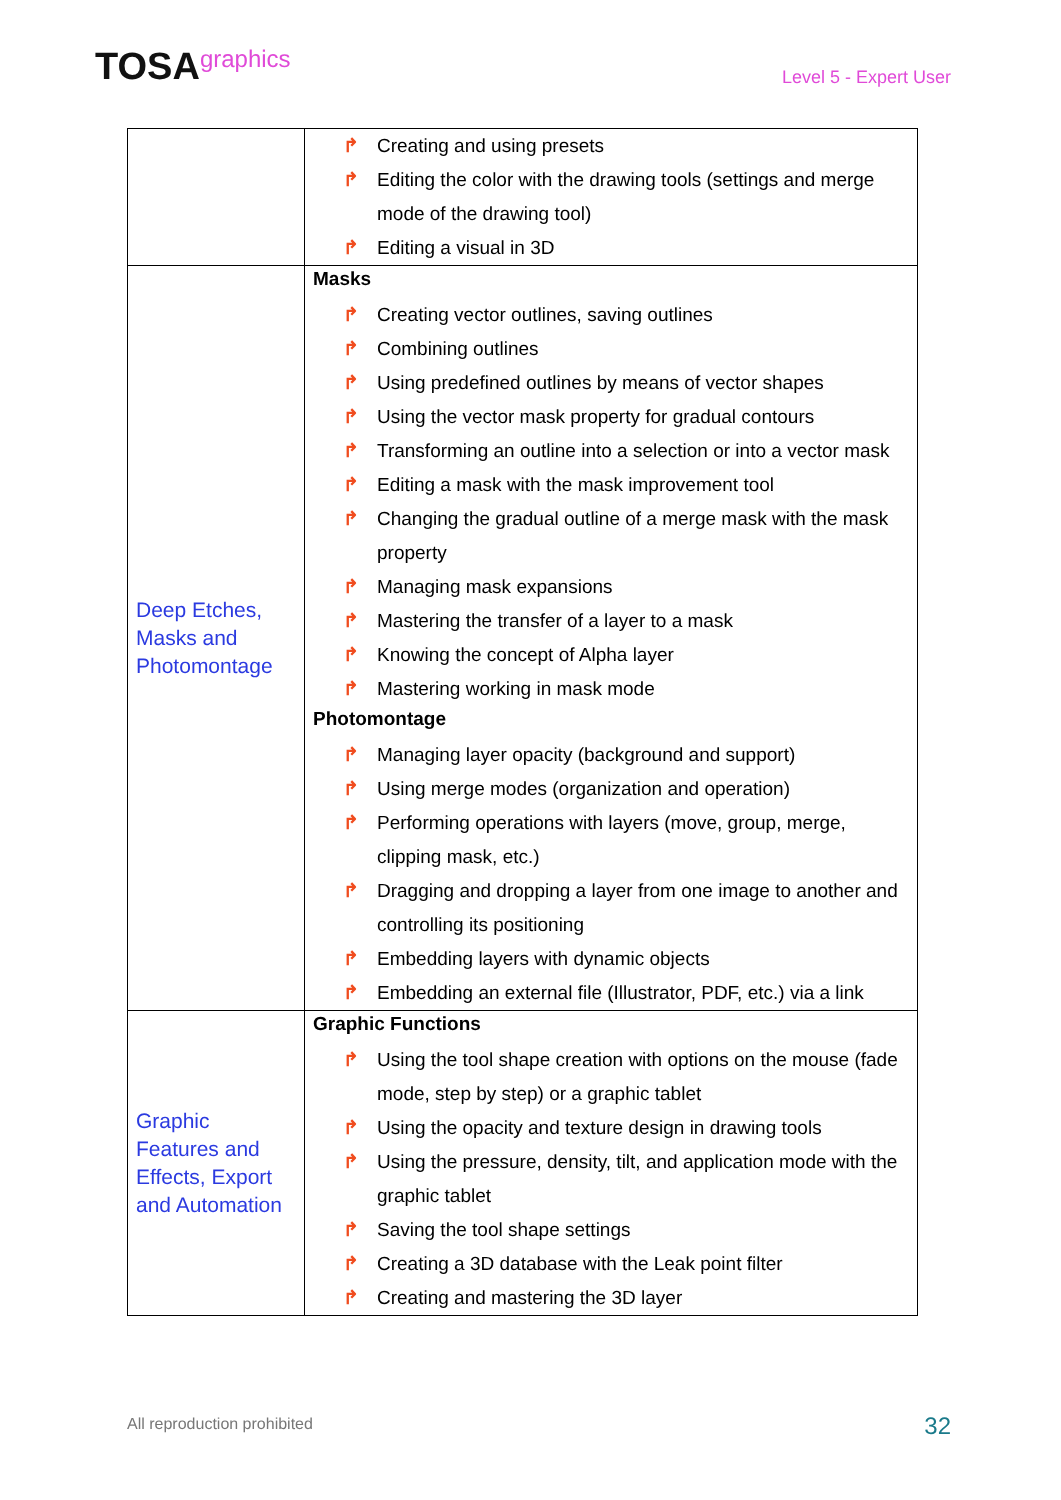TOSAgraphics
Level 5 - Expert User
| | ↱ Creating and using presets ↱ Editing the color with the drawing tools (settings and merge mode of the drawing tool) ↱ Editing a visual in 3D |
| Deep Etches, Masks and Photomontage | Masks ↱ Creating vector outlines, saving outlines ↱ Combining outlines ↱ Using predefined outlines by means of vector shapes ↱ Using the vector mask property for gradual contours ↱ Transforming an outline into a selection or into a vector mask ↱ Editing a mask with the mask improvement tool ↱ Changing the gradual outline of a merge mask with the mask property ↱ Managing mask expansions ↱ Mastering the transfer of a layer to a mask ↱ Knowing the concept of Alpha layer ↱ Mastering working in mask mode Photomontage ↱ Managing layer opacity (background and support) ↱ Using merge modes (organization and operation) ↱ Performing operations with layers (move, group, merge, clipping mask, etc.) ↱ Dragging and dropping a layer from one image to another and controlling its positioning ↱ Embedding layers with dynamic objects ↱ Embedding an external file (Illustrator, PDF, etc.) via a link |
| Graphic Features and Effects, Export and Automation | Graphic Functions ↱ Using the tool shape creation with options on the mouse (fade mode, step by step) or a graphic tablet ↱ Using the opacity and texture design in drawing tools ↱ Using the pressure, density, tilt, and application mode with the graphic tablet ↱ Saving the tool shape settings ↱ Creating a 3D database with the Leak point filter ↱ Creating and mastering the 3D layer |
All reproduction prohibited 32